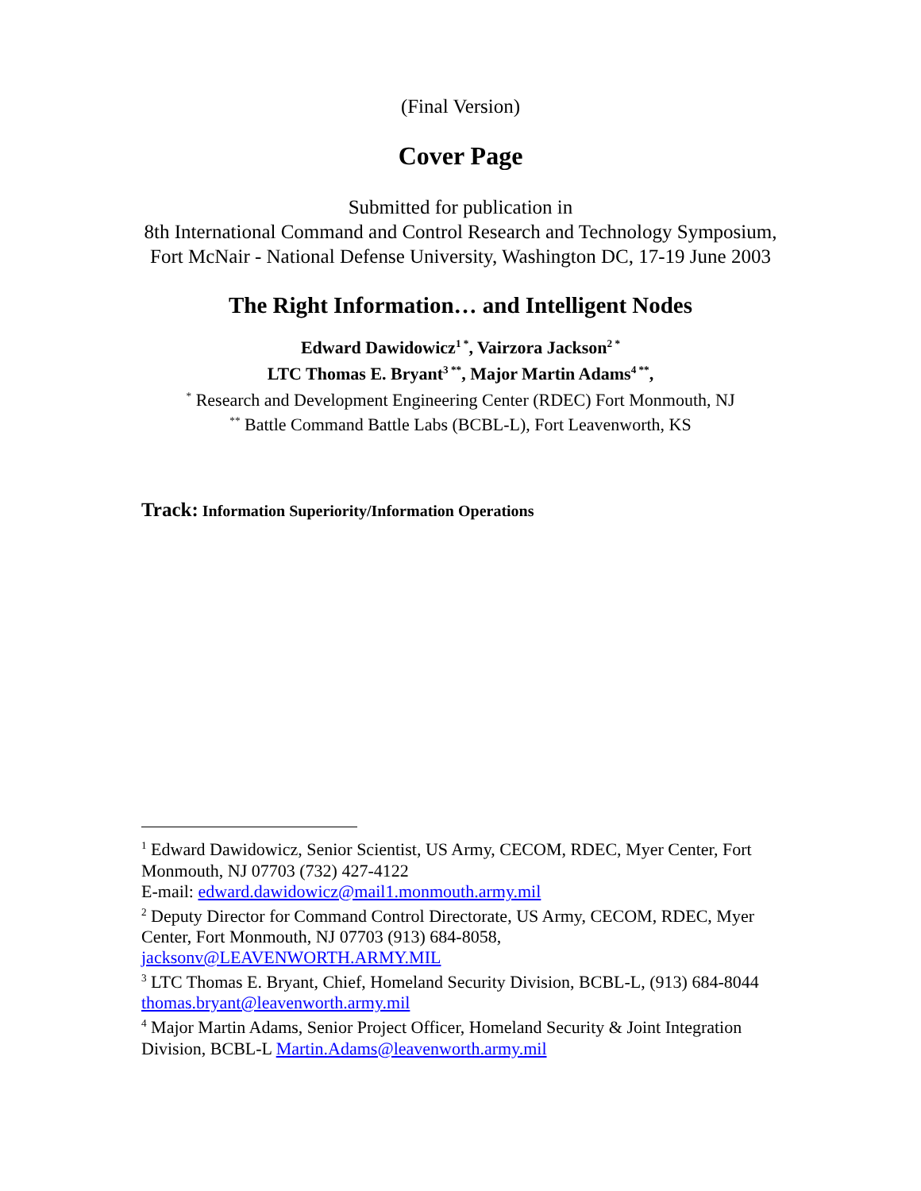(Final Version)
Cover Page
Submitted for publication in
8th International Command and Control Research and Technology Symposium, Fort McNair - National Defense University, Washington DC, 17-19 June 2003
The Right Information… and Intelligent Nodes
Edward Dawidowicz<sup>1 *</sup>, Vairzora Jackson<sup>2 *</sup>
LTC Thomas E. Bryant<sup>3 **</sup>, Major Martin Adams<sup>4 **</sup>,
<sup>*</sup> Research and Development Engineering Center (RDEC) Fort Monmouth, NJ
<sup>**</sup> Battle Command Battle Labs (BCBL-L), Fort Leavenworth, KS
Track: Information Superiority/Information Operations
<sup>1</sup> Edward Dawidowicz, Senior Scientist, US Army, CECOM, RDEC, Myer Center, Fort Monmouth, NJ 07703 (732) 427-4122
E-mail: edward.dawidowicz@mail1.monmouth.army.mil
<sup>2</sup> Deputy Director for Command Control Directorate, US Army, CECOM, RDEC, Myer Center, Fort Monmouth, NJ 07703 (913) 684-8058, jacksonv@LEAVENWORTH.ARMY.MIL
<sup>3</sup> LTC Thomas E. Bryant, Chief, Homeland Security Division, BCBL-L, (913) 684-8044 thomas.bryant@leavenworth.army.mil
<sup>4</sup> Major Martin Adams, Senior Project Officer, Homeland Security & Joint Integration Division, BCBL-L Martin.Adams@leavenworth.army.mil